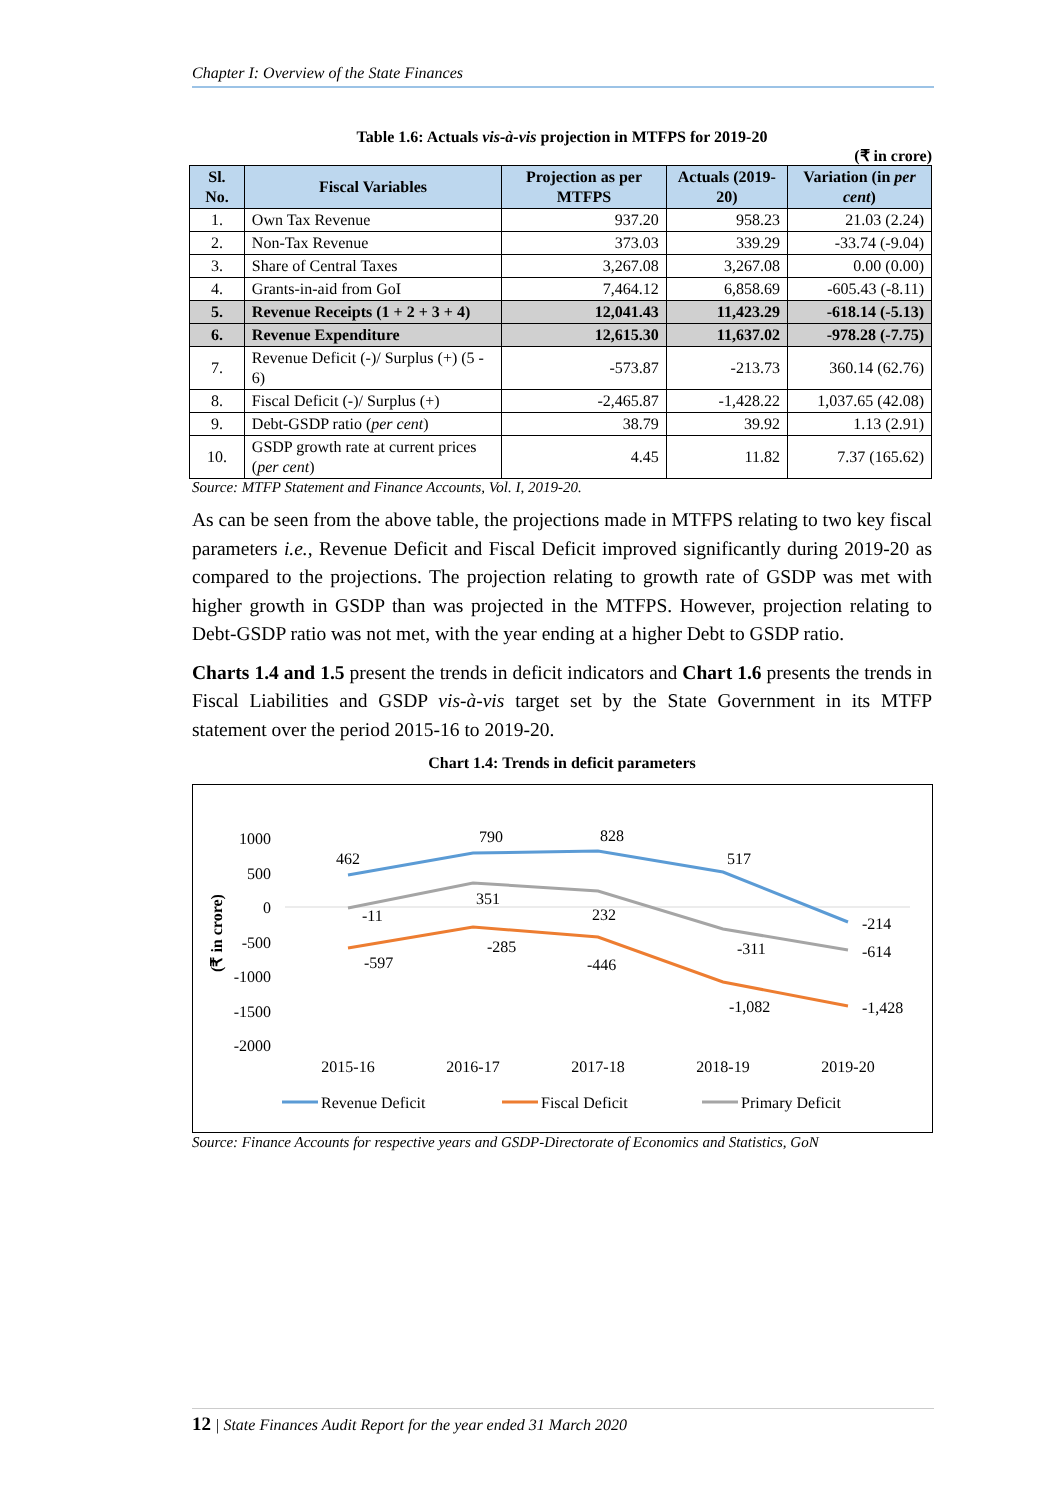Chapter I: Overview of the State Finances
Table 1.6: Actuals vis-à-vis projection in MTFPS for 2019-20
(₹ in crore)
| Sl. No. | Fiscal Variables | Projection as per MTFPS | Actuals (2019-20) | Variation (in per cent ) |
| --- | --- | --- | --- | --- |
| 1. | Own Tax Revenue | 937.20 | 958.23 | 21.03 (2.24) |
| 2. | Non-Tax Revenue | 373.03 | 339.29 | -33.74 (-9.04) |
| 3. | Share of Central Taxes | 3,267.08 | 3,267.08 | 0.00 (0.00) |
| 4. | Grants-in-aid from GoI | 7,464.12 | 6,858.69 | -605.43 (-8.11) |
| 5. | Revenue Receipts (1 + 2 + 3 + 4) | 12,041.43 | 11,423.29 | -618.14 (-5.13) |
| 6. | Revenue Expenditure | 12,615.30 | 11,637.02 | -978.28 (-7.75) |
| 7. | Revenue Deficit (-)/ Surplus (+) (5 - 6) | -573.87 | -213.73 | 360.14 (62.76) |
| 8. | Fiscal Deficit (-)/ Surplus (+) | -2,465.87 | -1,428.22 | 1,037.65 (42.08) |
| 9. | Debt-GSDP ratio ( per cent ) | 38.79 | 39.92 | 1.13 (2.91) |
| 10. | GSDP growth rate at current prices ( per cent ) | 4.45 | 11.82 | 7.37 (165.62) |
Source: MTFP Statement and Finance Accounts, Vol. I, 2019-20.
As can be seen from the above table, the projections made in MTFPS relating to two key fiscal parameters i.e., Revenue Deficit and Fiscal Deficit improved significantly during 2019-20 as compared to the projections. The projection relating to growth rate of GSDP was met with higher growth in GSDP than was projected in the MTFPS. However, projection relating to Debt-GSDP ratio was not met, with the year ending at a higher Debt to GSDP ratio.
Charts 1.4 and 1.5 present the trends in deficit indicators and Chart 1.6 presents the trends in Fiscal Liabilities and GSDP vis-à-vis target set by the State Government in its MTFP statement over the period 2015-16 to 2019-20.
Chart 1.4: Trends in deficit parameters
1000
500
0
-500
-1000
-1500
-2000
(₹ in crore)
462
790
828
517
-214
-11
351
232
-311
-614
-597
-285
-446
-1,082
-1,428
2015-16
2016-17
2017-18
2018-19
2019-20
Revenue Deficit
Fiscal Deficit
Primary Deficit
Source: Finance Accounts for respective years and GSDP-Directorate of Economics and Statistics, GoN
12 | State Finances Audit Report for the year ended 31 March 2020